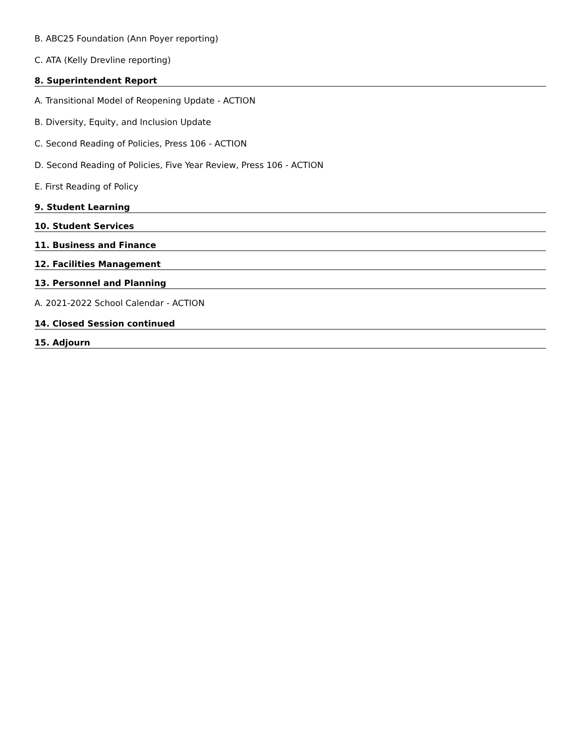B. ABC25 Foundation (Ann Poyer reporting)
C. ATA (Kelly Drevline reporting)
8. Superintendent Report
A. Transitional Model of Reopening Update - ACTION
B. Diversity, Equity, and Inclusion Update
C. Second Reading of Policies, Press 106 - ACTION
D. Second Reading of Policies, Five Year Review, Press 106 - ACTION
E. First Reading of Policy
9. Student Learning
10. Student Services
11. Business and Finance
12. Facilities Management
13. Personnel and Planning
A. 2021-2022 School Calendar - ACTION
14. Closed Session continued
15. Adjourn